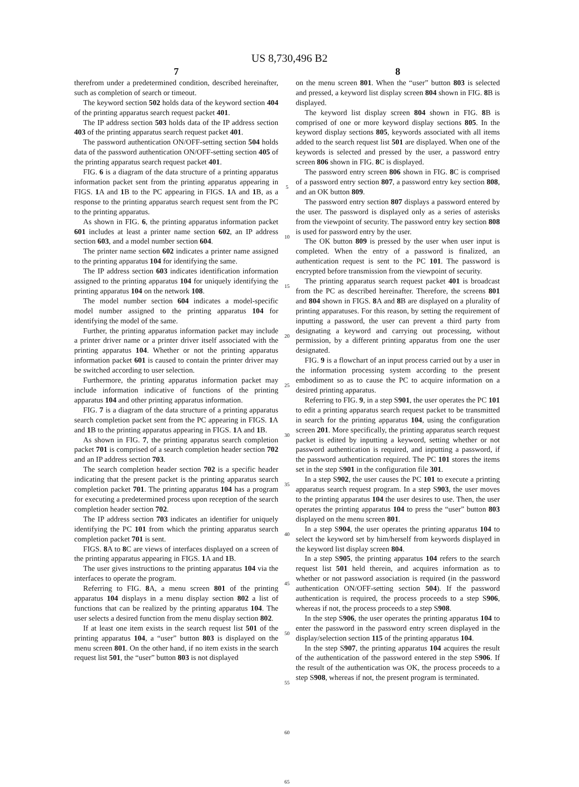US 8,730,496 B2
7
therefrom under a predetermined condition, described hereinafter, such as completion of search or timeout.
The keyword section 502 holds data of the keyword section 404 of the printing apparatus search request packet 401.
The IP address section 503 holds data of the IP address section 403 of the printing apparatus search request packet 401.
The password authentication ON/OFF-setting section 504 holds data of the password authentication ON/OFF-setting section 405 of the printing apparatus search request packet 401.
FIG. 6 is a diagram of the data structure of a printing apparatus information packet sent from the printing apparatus appearing in FIGS. 1 A and 1 B to the PC appearing in FIGS. 1 A and 1 B, as a response to the printing apparatus search request sent from the PC to the printing apparatus.
As shown in FIG. 6, the printing apparatus information packet 601 includes at least a printer name section 602, an IP address section 603, and a model number section 604.
The printer name section 602 indicates a printer name assigned to the printing apparatus 104 for identifying the same.
The IP address section 603 indicates identification information assigned to the printing apparatus 104 for uniquely identifying the printing apparatus 104 on the network 108.
The model number section 604 indicates a model-specific model number assigned to the printing apparatus 104 for identifying the model of the same.
Further, the printing apparatus information packet may include a printer driver name or a printer driver itself associated with the printing apparatus 104. Whether or not the printing apparatus information packet 601 is caused to contain the printer driver may be switched according to user selection.
Furthermore, the printing apparatus information packet may include information indicative of functions of the printing apparatus 104 and other printing apparatus information.
FIG. 7 is a diagram of the data structure of a printing apparatus search completion packet sent from the PC appearing in FIGS. 1 A and 1 B to the printing apparatus appearing in FIGS. 1 A and 1 B.
As shown in FIG. 7, the printing apparatus search completion packet 701 is comprised of a search completion header section 702 and an IP address section 703.
The search completion header section 702 is a specific header indicating that the present packet is the printing apparatus search completion packet 701. The printing apparatus 104 has a program for executing a predetermined process upon reception of the search completion header section 702.
The IP address section 703 indicates an identifier for uniquely identifying the PC 101 from which the printing apparatus search completion packet 701 is sent.
FIGS. 8 A to 8 C are views of interfaces displayed on a screen of the printing apparatus appearing in FIGS. 1 A and 1 B.
The user gives instructions to the printing apparatus 104 via the interfaces to operate the program.
Referring to FIG. 8 A, a menu screen 801 of the printing apparatus 104 displays in a menu display section 802 a list of functions that can be realized by the printing apparatus 104. The user selects a desired function from the menu display section 802.
If at least one item exists in the search request list 501 of the printing apparatus 104, a “user” button 803 is displayed on the menu screen 801. On the other hand, if no item exists in the search request list 501, the “user” button 803 is not displayed
5
10
15
20
25
30
35
40
45
50
55
60
65
8
on the menu screen 801. When the “user” button 803 is selected and pressed, a keyword list display screen 804 shown in FIG. 8 B is displayed.
The keyword list display screen 804 shown in FIG. 8 B is comprised of one or more keyword display sections 805. In the keyword display sections 805, keywords associated with all items added to the search request list 501 are displayed. When one of the keywords is selected and pressed by the user, a password entry screen 806 shown in FIG. 8 C is displayed.
The password entry screen 806 shown in FIG. 8 C is comprised of a password entry section 807, a password entry key section 808, and an OK button 809.
The password entry section 807 displays a password entered by the user. The password is displayed only as a series of asterisks from the viewpoint of security. The password entry key section 808 is used for password entry by the user.
The OK button 809 is pressed by the user when user input is completed. When the entry of a password is finalized, an authentication request is sent to the PC 101. The password is encrypted before transmission from the viewpoint of security.
The printing apparatus search request packet 401 is broadcast from the PC as described hereinafter. Therefore, the screens 801 and 804 shown in FIGS. 8 A and 8 B are displayed on a plurality of printing apparatuses. For this reason, by setting the requirement of inputting a password, the user can prevent a third party from designating a keyword and carrying out processing, without permission, by a different printing apparatus from one the user designated.
FIG. 9 is a flowchart of an input process carried out by a user in the information processing system according to the present embodiment so as to cause the PC to acquire information on a desired printing apparatus.
Referring to FIG. 9, in a step S901, the user operates the PC 101 to edit a printing apparatus search request packet to be transmitted in search for the printing apparatus 104, using the configuration screen 201. More specifically, the printing apparatus search request packet is edited by inputting a keyword, setting whether or not password authentication is required, and inputting a password, if the password authentication required. The PC 101 stores the items set in the step S901 in the configuration file 301.
In a step S902, the user causes the PC 101 to execute a printing apparatus search request program. In a step S903, the user moves to the printing apparatus 104 the user desires to use. Then, the user operates the printing apparatus 104 to press the “user” button 803 displayed on the menu screen 801.
In a step S904, the user operates the printing apparatus 104 to select the keyword set by him/herself from keywords displayed in the keyword list display screen 804.
In a step S905, the printing apparatus 104 refers to the search request list 501 held therein, and acquires information as to whether or not password association is required (in the password authentication ON/OFF-setting section 504). If the password authentication is required, the process proceeds to a step S906, whereas if not, the process proceeds to a step S908.
In the step S906, the user operates the printing apparatus 104 to enter the password in the password entry screen displayed in the display/selection section 115 of the printing apparatus 104.
In the step S907, the printing apparatus 104 acquires the result of the authentication of the password entered in the step S906. If the result of the authentication was OK, the process proceeds to a step S908, whereas if not, the present program is terminated.